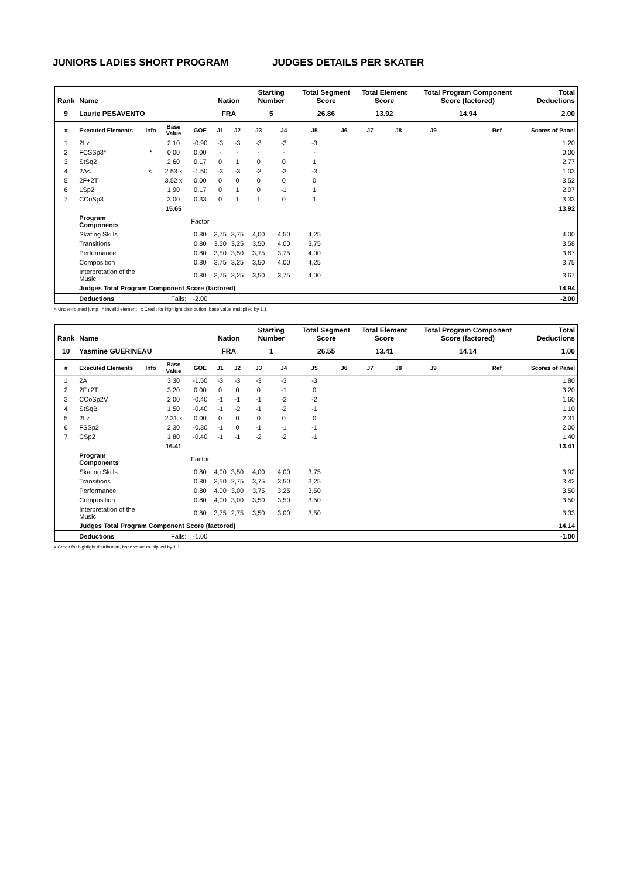JUNIORS LADIES SHORT PROGRAM JUDGES DETAILS PER SKATER
| Rank | Name | | | | Nation | | Starting Number | | Total Segment Score | | Total Element Score | | Total Program Component Score (factored) | | | Total Deductions |
| --- | --- | --- | --- | --- | --- | --- | --- | --- | --- | --- | --- | --- | --- | --- | --- | --- |
| 9 | Laurie PESAVENTO | | | | FRA | | 5 | | 26.86 | | 13.92 | | 14.94 | | | 2.00 |
| # | Executed Elements | Info | Base Value | GOE | J1 | J2 | J3 | J4 | J5 | J6 | J7 | J8 | J9 | | Ref | Scores of Panel |
| 1 | 2Lz | | 2.10 | -0.90 | -3 | -3 | -3 | -3 | -3 | | | | | | | 1.20 |
| 2 | FCSSp3* | * | 0.00 | 0.00 | - | - | - | - | - | | | | | | | 0.00 |
| 3 | StSq2 | | 2.60 | 0.17 | 0 | 1 | 0 | 0 | 1 | | | | | | | 2.77 |
| 4 | 2A< | < | 2.53 x | -1.50 | -3 | -3 | -3 | -3 | -3 | | | | | | | 1.03 |
| 5 | 2F+2T | | 3.52 x | 0.00 | 0 | 0 | 0 | 0 | 0 | | | | | | | 3.52 |
| 6 | LSp2 | | 1.90 | 0.17 | 0 | 1 | 0 | -1 | 1 | | | | | | | 2.07 |
| 7 | CCoSp3 | | 3.00 | 0.33 | 0 | 1 | 1 | 0 | 1 | | | | | | | 3.33 |
| | | | 15.65 | | | | | | | | | | | | | 13.92 |
| | Program Components | | | Factor | | | | | | | | | | | | |
| | Skating Skills | | | 0.80 | 3,75 | 3,75 | 4,00 | 4,50 | 4,25 | | | | | | | 4.00 |
| | Transitions | | | 0.80 | 3,50 | 3,25 | 3,50 | 4,00 | 3,75 | | | | | | | 3.58 |
| | Performance | | | 0.80 | 3,50 | 3,50 | 3,75 | 3,75 | 4,00 | | | | | | | 3.67 |
| | Composition | | | 0.80 | 3,75 | 3,25 | 3,50 | 4,00 | 4,25 | | | | | | | 3.75 |
| | Interpretation of the Music | | | 0.80 | 3,75 | 3,25 | 3,50 | 3,75 | 4,00 | | | | | | | 3.67 |
| | Judges Total Program Component Score (factored) | | | | | | | | | | | | | | | 14.94 |
| | Deductions | Falls: | | -2.00 | | | | | | | | | | | | -2.00 |
< Under-rotated jump * Invalid element x Credit for highlight distribution, base value multiplied by 1.1
| Rank | Name | | | | Nation | | Starting Number | | Total Segment Score | | Total Element Score | | Total Program Component Score (factored) | | | Total Deductions |
| --- | --- | --- | --- | --- | --- | --- | --- | --- | --- | --- | --- | --- | --- | --- | --- | --- |
| 10 | Yasmine GUERINEAU | | | | FRA | | 1 | | 26.55 | | 13.41 | | 14.14 | | | 1.00 |
| # | Executed Elements | Info | Base Value | GOE | J1 | J2 | J3 | J4 | J5 | J6 | J7 | J8 | J9 | | Ref | Scores of Panel |
| 1 | 2A | | 3.30 | -1.50 | -3 | -3 | -3 | -3 | -3 | | | | | | | 1.80 |
| 2 | 2F+2T | | 3.20 | 0.00 | 0 | 0 | 0 | -1 | 0 | | | | | | | 3.20 |
| 3 | CCoSp2V | | 2.00 | -0.40 | -1 | -1 | -1 | -2 | -2 | | | | | | | 1.60 |
| 4 | StSqB | | 1.50 | -0.40 | -1 | -2 | -1 | -2 | -1 | | | | | | | 1.10 |
| 5 | 2Lz | | 2.31 x | 0.00 | 0 | 0 | 0 | 0 | 0 | | | | | | | 2.31 |
| 6 | FSSp2 | | 2.30 | -0.30 | -1 | 0 | -1 | -1 | -1 | | | | | | | 2.00 |
| 7 | CSp2 | | 1.80 | -0.40 | -1 | -1 | -2 | -2 | -1 | | | | | | | 1.40 |
| | | | 16.41 | | | | | | | | | | | | | 13.41 |
| | Program Components | | | Factor | | | | | | | | | | | | |
| | Skating Skills | | | 0.80 | 4,00 | 3,50 | 4,00 | 4,00 | 3,75 | | | | | | | 3.92 |
| | Transitions | | | 0.80 | 3,50 | 2,75 | 3,75 | 3,50 | 3,25 | | | | | | | 3.42 |
| | Performance | | | 0.80 | 4,00 | 3,00 | 3,75 | 3,25 | 3,50 | | | | | | | 3.50 |
| | Composition | | | 0.80 | 4,00 | 3,00 | 3,50 | 3,50 | 3,50 | | | | | | | 3.50 |
| | Interpretation of the Music | | | 0.80 | 3,75 | 2,75 | 3,50 | 3,00 | 3,50 | | | | | | | 3.33 |
| | Judges Total Program Component Score (factored) | | | | | | | | | | | | | | | 14.14 |
| | Deductions | Falls: | | -1.00 | | | | | | | | | | | | -1.00 |
x Credit for highlight distribution, base value multiplied by 1.1